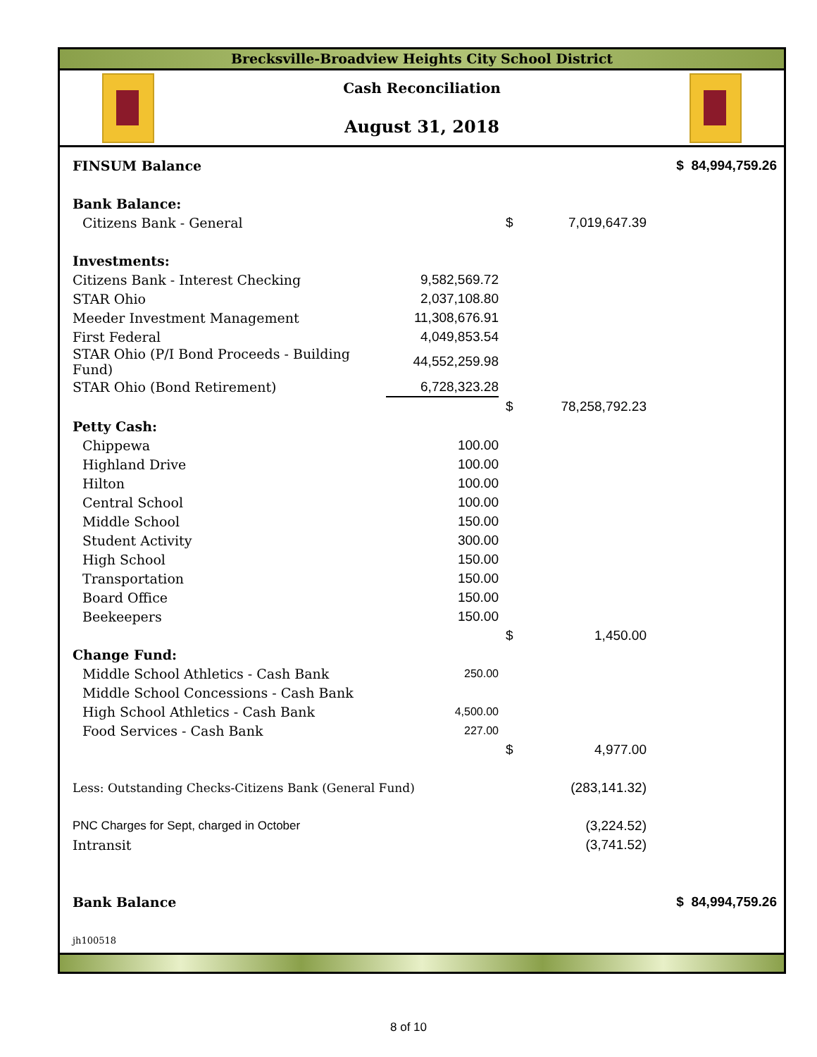Brecksville-Broadview Heights City School District
Cash Reconciliation
August 31, 2018
| FINSUM Balance | | | | $ 84,994,759.26 |
| Bank Balance: | | | | |
| Citizens Bank - General | | $ | 7,019,647.39 | |
| Investments: | | | | |
| Citizens Bank - Interest Checking | 9,582,569.72 | | | |
| STAR Ohio | 2,037,108.80 | | | |
| Meeder Investment Management | 11,308,676.91 | | | |
| First Federal | 4,049,853.54 | | | |
| STAR Ohio (P/I Bond Proceeds - Building Fund) | 44,552,259.98 | | | |
| STAR Ohio (Bond Retirement) | 6,728,323.28 | | | |
| | | $ | 78,258,792.23 | |
| Petty Cash: | | | | |
| Chippewa | 100.00 | | | |
| Highland Drive | 100.00 | | | |
| Hilton | 100.00 | | | |
| Central School | 100.00 | | | |
| Middle School | 150.00 | | | |
| Student Activity | 300.00 | | | |
| High School | 150.00 | | | |
| Transportation | 150.00 | | | |
| Board Office | 150.00 | | | |
| Beekeepers | 150.00 | | | |
| | | $ | 1,450.00 | |
| Change Fund: | | | | |
| Middle School Athletics - Cash Bank | 250.00 | | | |
| Middle School Concessions - Cash Bank | | | | |
| High School Athletics - Cash Bank | 4,500.00 | | | |
| Food Services - Cash Bank | 227.00 | | | |
| | | $ | 4,977.00 | |
| Less: Outstanding Checks-Citizens Bank (General Fund) | | | (283,141.32) | |
| PNC Charges for Sept, charged in October | | | (3,224.52) | |
| Intransit | | | (3,741.52) | |
| Bank Balance | | | | $ 84,994,759.26 |
| jh100518 | | | | |
8 of 10